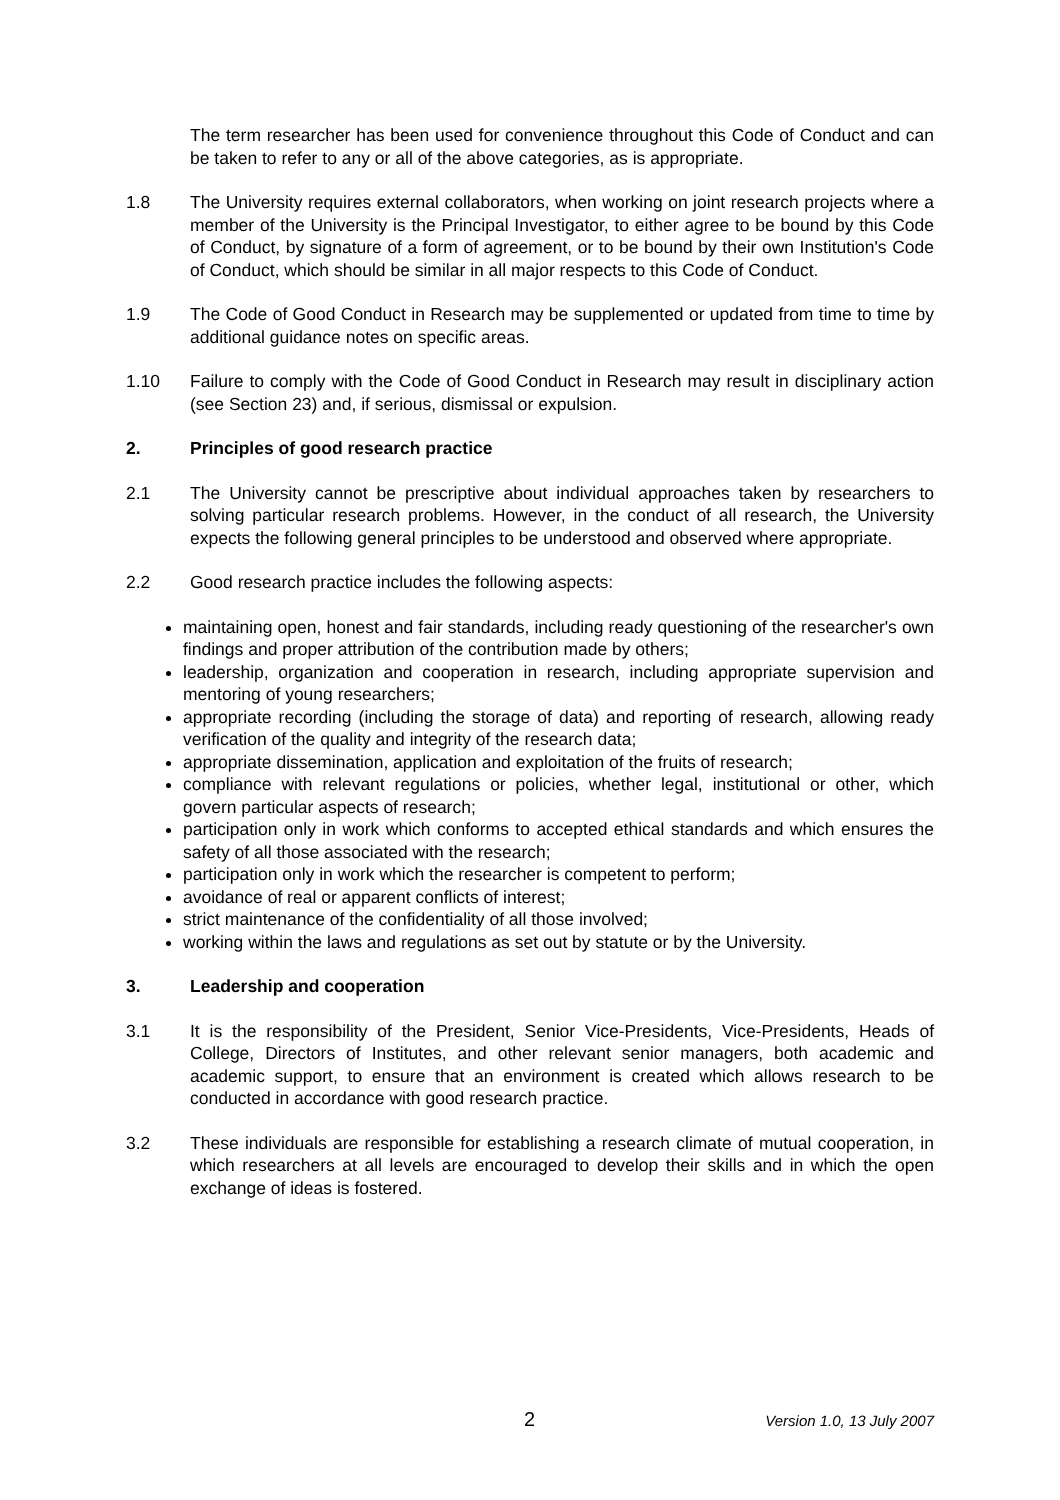The term researcher has been used for convenience throughout this Code of Conduct and can be taken to refer to any or all of the above categories, as is appropriate.
1.8 The University requires external collaborators, when working on joint research projects where a member of the University is the Principal Investigator, to either agree to be bound by this Code of Conduct, by signature of a form of agreement, or to be bound by their own Institution's Code of Conduct, which should be similar in all major respects to this Code of Conduct.
1.9 The Code of Good Conduct in Research may be supplemented or updated from time to time by additional guidance notes on specific areas.
1.10 Failure to comply with the Code of Good Conduct in Research may result in disciplinary action (see Section 23) and, if serious, dismissal or expulsion.
2. Principles of good research practice
2.1 The University cannot be prescriptive about individual approaches taken by researchers to solving particular research problems. However, in the conduct of all research, the University expects the following general principles to be understood and observed where appropriate.
2.2 Good research practice includes the following aspects:
maintaining open, honest and fair standards, including ready questioning of the researcher's own findings and proper attribution of the contribution made by others;
leadership, organization and cooperation in research, including appropriate supervision and mentoring of young researchers;
appropriate recording (including the storage of data) and reporting of research, allowing ready verification of the quality and integrity of the research data;
appropriate dissemination, application and exploitation of the fruits of research;
compliance with relevant regulations or policies, whether legal, institutional or other, which govern particular aspects of research;
participation only in work which conforms to accepted ethical standards and which ensures the safety of all those associated with the research;
participation only in work which the researcher is competent to perform;
avoidance of real or apparent conflicts of interest;
strict maintenance of the confidentiality of all those involved;
working within the laws and regulations as set out by statute or by the University.
3. Leadership and cooperation
3.1 It is the responsibility of the President, Senior Vice-Presidents, Vice-Presidents, Heads of College, Directors of Institutes, and other relevant senior managers, both academic and academic support, to ensure that an environment is created which allows research to be conducted in accordance with good research practice.
3.2 These individuals are responsible for establishing a research climate of mutual cooperation, in which researchers at all levels are encouraged to develop their skills and in which the open exchange of ideas is fostered.
2 Version 1.0, 13 July 2007